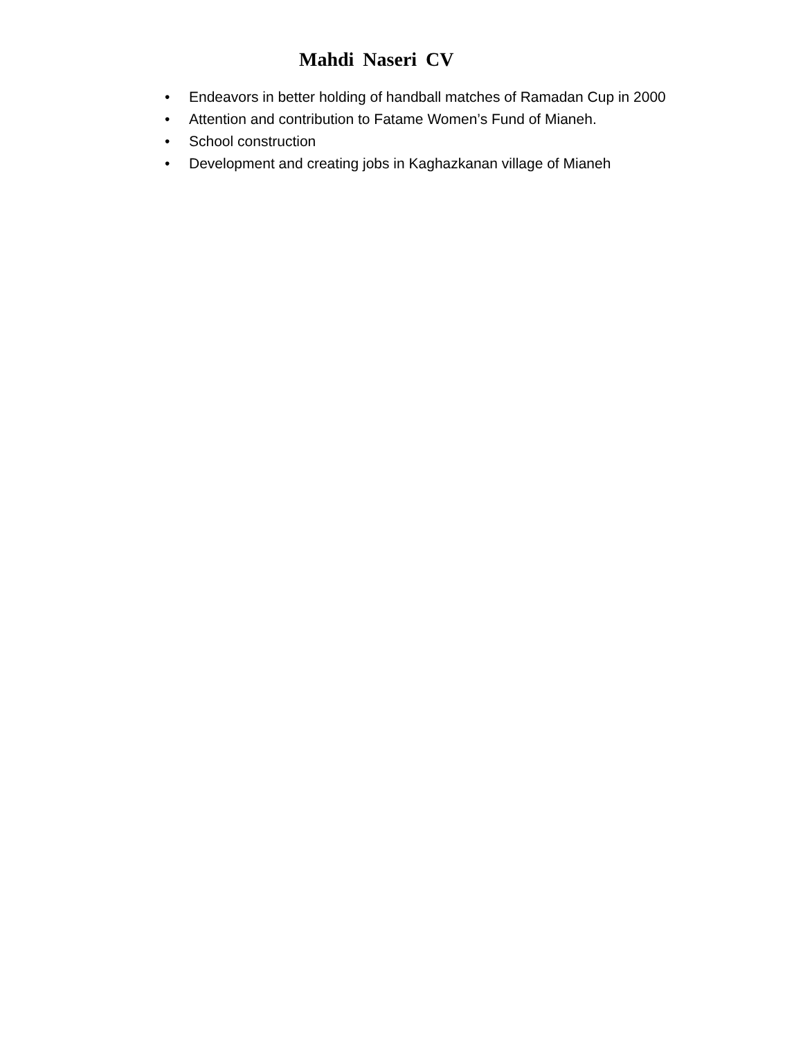Mahdi Naseri CV
• Endeavors in better holding of handball matches of Ramadan Cup in 2000
• Attention and contribution to Fatame Women’s Fund of Mianeh.
• School construction
• Development and creating jobs in Kaghazkanan village of Mianeh